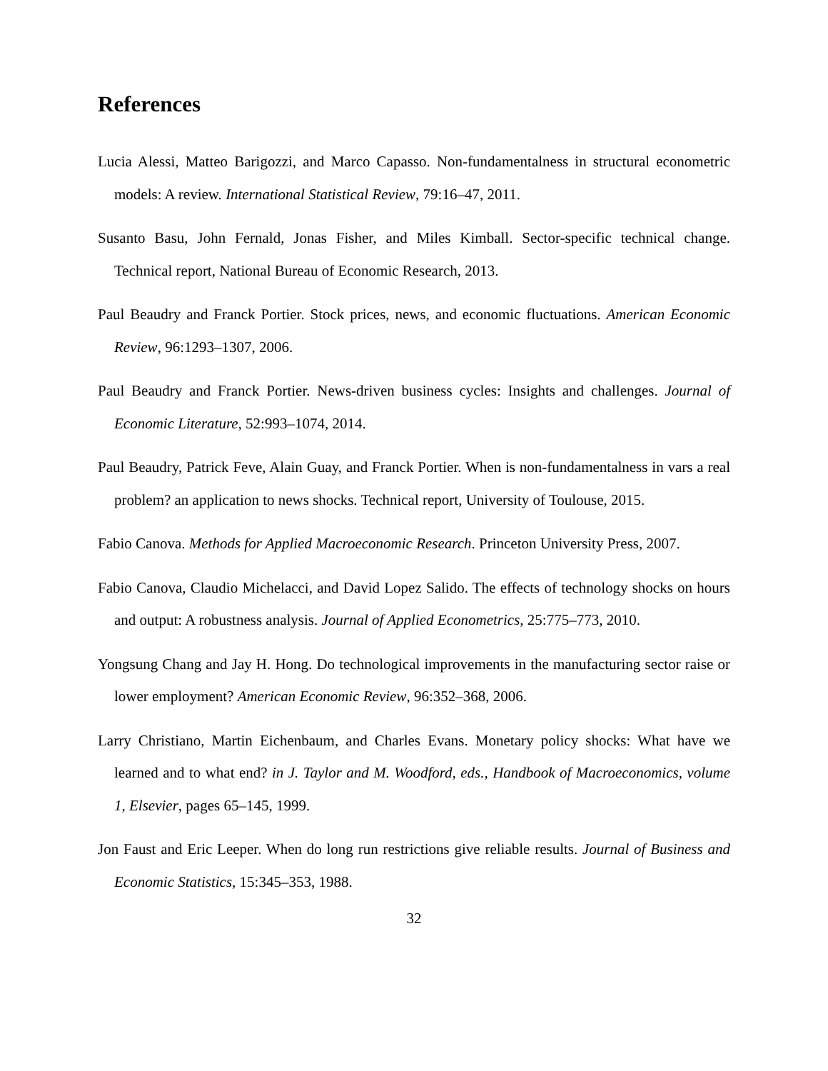References
Lucia Alessi, Matteo Barigozzi, and Marco Capasso. Non-fundamentalness in structural econometric models: A review. International Statistical Review, 79:16–47, 2011.
Susanto Basu, John Fernald, Jonas Fisher, and Miles Kimball. Sector-specific technical change. Technical report, National Bureau of Economic Research, 2013.
Paul Beaudry and Franck Portier. Stock prices, news, and economic fluctuations. American Economic Review, 96:1293–1307, 2006.
Paul Beaudry and Franck Portier. News-driven business cycles: Insights and challenges. Journal of Economic Literature, 52:993–1074, 2014.
Paul Beaudry, Patrick Feve, Alain Guay, and Franck Portier. When is non-fundamentalness in vars a real problem? an application to news shocks. Technical report, University of Toulouse, 2015.
Fabio Canova. Methods for Applied Macroeconomic Research. Princeton University Press, 2007.
Fabio Canova, Claudio Michelacci, and David Lopez Salido. The effects of technology shocks on hours and output: A robustness analysis. Journal of Applied Econometrics, 25:775–773, 2010.
Yongsung Chang and Jay H. Hong. Do technological improvements in the manufacturing sector raise or lower employment? American Economic Review, 96:352–368, 2006.
Larry Christiano, Martin Eichenbaum, and Charles Evans. Monetary policy shocks: What have we learned and to what end? in J. Taylor and M. Woodford, eds., Handbook of Macroeconomics, volume 1, Elsevier, pages 65–145, 1999.
Jon Faust and Eric Leeper. When do long run restrictions give reliable results. Journal of Business and Economic Statistics, 15:345–353, 1988.
32